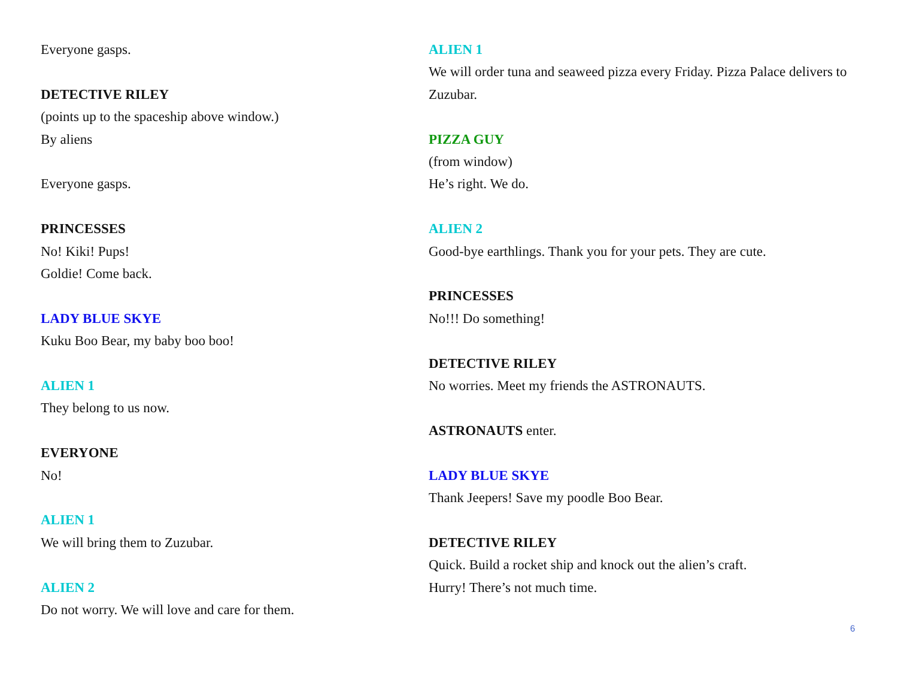Everyone gasps.
DETECTIVE RILEY
(points up to the spaceship above window.)
By aliens
Everyone gasps.
PRINCESSES
No! Kiki! Pups!
Goldie! Come back.
LADY BLUE SKYE
Kuku Boo Bear, my baby boo boo!
ALIEN 1
They belong to us now.
EVERYONE
No!
ALIEN 1
We will bring them to Zuzubar.
ALIEN 2
Do not worry. We will love and care for them.
ALIEN 1
We will order tuna and seaweed pizza every Friday. Pizza Palace delivers to Zuzubar.
PIZZA GUY
(from window)
He’s right. We do.
ALIEN 2
Good-bye earthlings. Thank you for your pets. They are cute.
PRINCESSES
No!!! Do something!
DETECTIVE RILEY
No worries. Meet my friends the ASTRONAUTS.
ASTRONAUTS enter.
LADY BLUE SKYE
Thank Jeepers! Save my poodle Boo Bear.
DETECTIVE RILEY
Quick. Build a rocket ship and knock out the alien’s craft.
Hurry! There’s not much time.
6